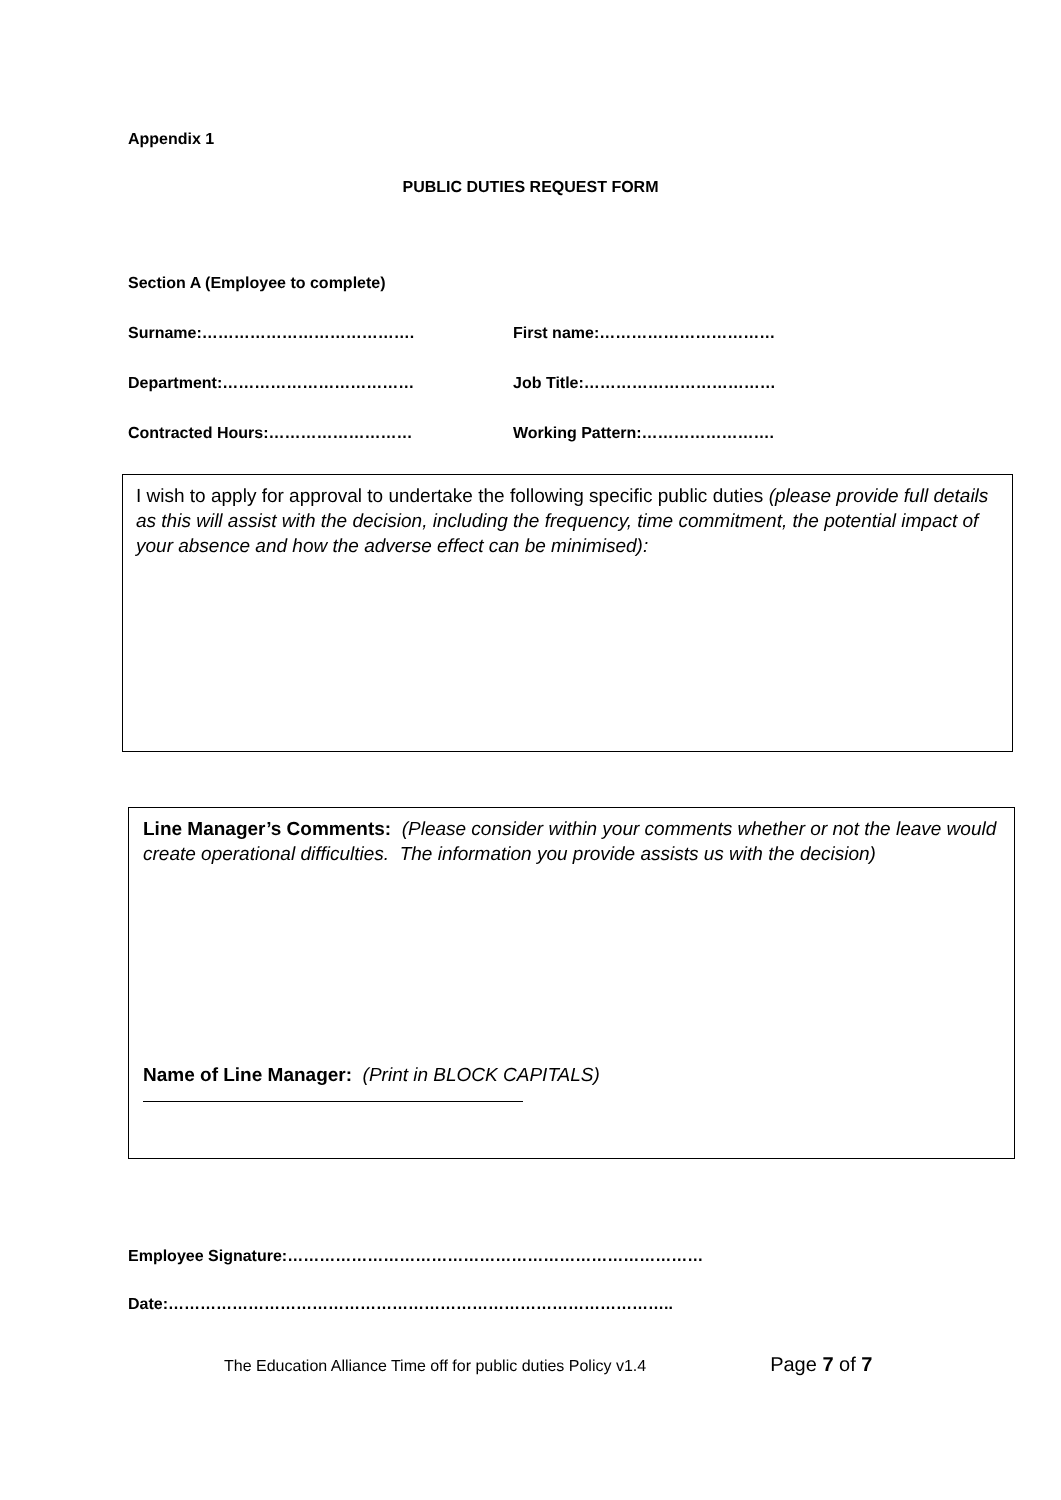Appendix 1
PUBLIC DUTIES REQUEST FORM
Section A (Employee to complete)
Surname:…………………………………. First name:……………………………
Department:……………………………… Job Title:………………………………
Contracted Hours:……………………… Working Pattern:…………………….
I wish to apply for approval to undertake the following specific public duties (please provide full details as this will assist with the decision, including the frequency, time commitment, the potential impact of your absence and how the adverse effect can be minimised):
Line Manager’s Comments: (Please consider within your comments whether or not the leave would create operational difficulties. The information you provide assists us with the decision)
Name of Line Manager: (Print in BLOCK CAPITALS)
Employee Signature:……………………………………………………………………
Date:…………………………………………………………………………………..
The Education Alliance Time off for public duties Policy v1.4 Page 7 of 7